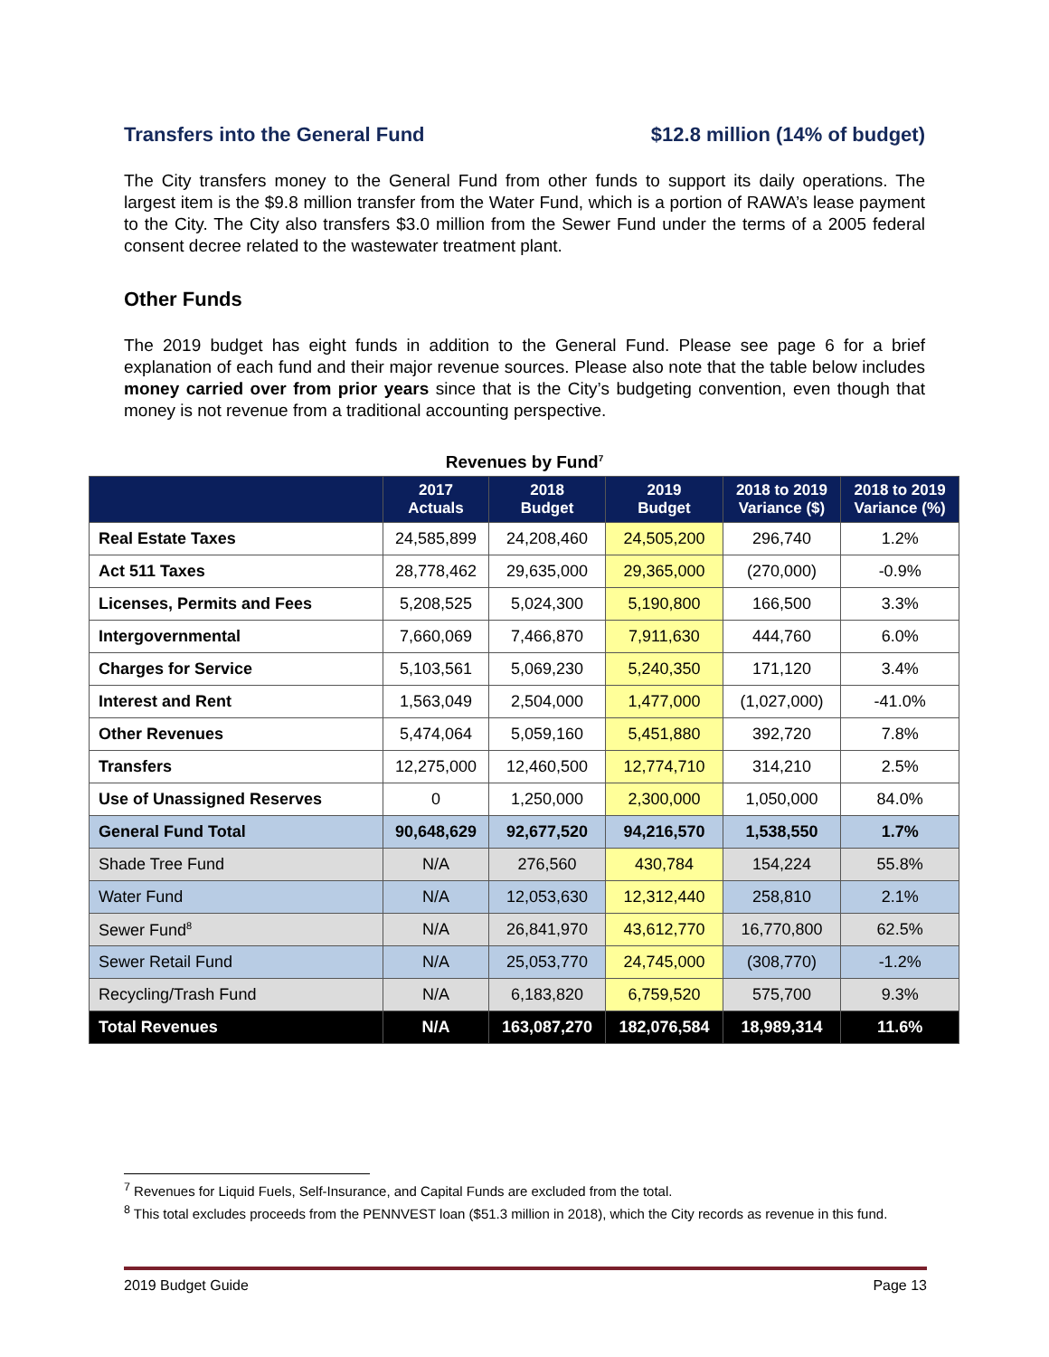Transfers into the General Fund $12.8 million (14% of budget)
The City transfers money to the General Fund from other funds to support its daily operations. The largest item is the $9.8 million transfer from the Water Fund, which is a portion of RAWA’s lease payment to the City. The City also transfers $3.0 million from the Sewer Fund under the terms of a 2005 federal consent decree related to the wastewater treatment plant.
Other Funds
The 2019 budget has eight funds in addition to the General Fund. Please see page 6 for a brief explanation of each fund and their major revenue sources. Please also note that the table below includes money carried over from prior years since that is the City’s budgeting convention, even though that money is not revenue from a traditional accounting perspective.
Revenues by Fund<sup>7</sup>
| | 2017 Actuals | 2018 Budget | 2019 Budget | 2018 to 2019 Variance ($) | 2018 to 2019 Variance (%) |
| --- | --- | --- | --- | --- | --- |
| Real Estate Taxes | 24,585,899 | 24,208,460 | 24,505,200 | 296,740 | 1.2% |
| Act 511 Taxes | 28,778,462 | 29,635,000 | 29,365,000 | (270,000) | -0.9% |
| Licenses, Permits and Fees | 5,208,525 | 5,024,300 | 5,190,800 | 166,500 | 3.3% |
| Intergovernmental | 7,660,069 | 7,466,870 | 7,911,630 | 444,760 | 6.0% |
| Charges for Service | 5,103,561 | 5,069,230 | 5,240,350 | 171,120 | 3.4% |
| Interest and Rent | 1,563,049 | 2,504,000 | 1,477,000 | (1,027,000) | -41.0% |
| Other Revenues | 5,474,064 | 5,059,160 | 5,451,880 | 392,720 | 7.8% |
| Transfers | 12,275,000 | 12,460,500 | 12,774,710 | 314,210 | 2.5% |
| Use of Unassigned Reserves | 0 | 1,250,000 | 2,300,000 | 1,050,000 | 84.0% |
| General Fund Total | 90,648,629 | 92,677,520 | 94,216,570 | 1,538,550 | 1.7% |
| Shade Tree Fund | N/A | 276,560 | 430,784 | 154,224 | 55.8% |
| Water Fund | N/A | 12,053,630 | 12,312,440 | 258,810 | 2.1% |
| Sewer Fund<sup>8</sup> | N/A | 26,841,970 | 43,612,770 | 16,770,800 | 62.5% |
| Sewer Retail Fund | N/A | 25,053,770 | 24,745,000 | (308,770) | -1.2% |
| Recycling/Trash Fund | N/A | 6,183,820 | 6,759,520 | 575,700 | 9.3% |
| Total Revenues | N/A | 163,087,270 | 182,076,584 | 18,989,314 | 11.6% |
<sup>7</sup> Revenues for Liquid Fuels, Self-Insurance, and Capital Funds are excluded from the total.
<sup>8</sup> This total excludes proceeds from the PENNVEST loan ($51.3 million in 2018), which the City records as revenue in this fund.
2019 Budget Guide Page 13